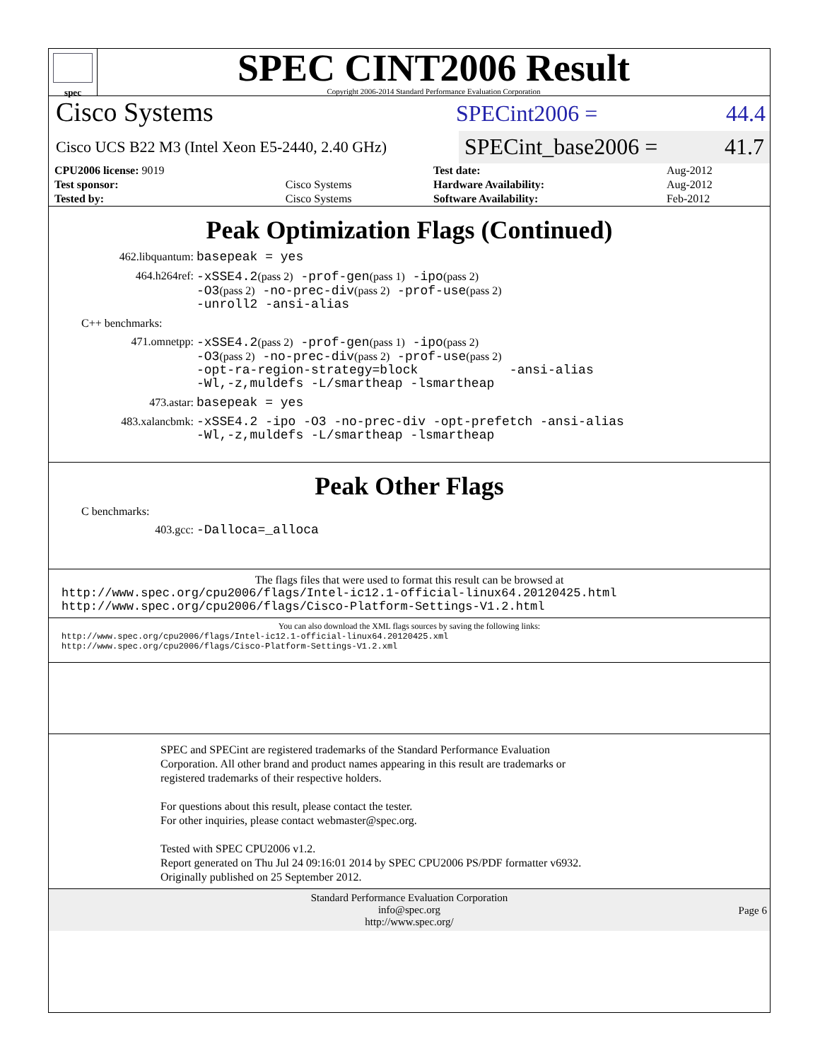spec
SPEC CINT2006 Result
Copyright 2006-2014 Standard Performance Evaluation Corporation
Cisco Systems
SPECint2006 = 44.4
Cisco UCS B22 M3 (Intel Xeon E5-2440, 2.40 GHz)
SPECint_base2006 = 41.7
| CPU2006 license: 9019 | | Test date: | Aug-2012 |
| Test sponsor: | Cisco Systems | Hardware Availability: | Aug-2012 |
| Tested by: | Cisco Systems | Software Availability: | Feb-2012 |
Peak Optimization Flags (Continued)
462.libquantum:
basepeak = yes
464.h264ref:
-xSSE4.2(pass 2) -prof-gen(pass 1) -ipo(pass 2)
-O3(pass 2) -no-prec-div(pass 2) -prof-use(pass 2)
-unroll2 -ansi-alias
C++ benchmarks:
471.omnetpp:
-xSSE4.2(pass 2) -prof-gen(pass 1) -ipo(pass 2)
-O3(pass 2) -no-prec-div(pass 2) -prof-use(pass 2)
-opt-ra-region-strategy=block -ansi-alias
-Wl,-z,muldefs -L/smartheap -lsmartheap
473.astar:
basepeak = yes
483.xalancbmk:
-xSSE4.2 -ipo -O3 -no-prec-div -opt-prefetch -ansi-alias
-Wl,-z,muldefs -L/smartheap -lsmartheap
Peak Other Flags
C benchmarks:
403.gcc:
-Dalloca=_alloca
The flags files that were used to format this result can be browsed at
http://www.spec.org/cpu2006/flags/Intel-ic12.1-official-linux64.20120425.html
http://www.spec.org/cpu2006/flags/Cisco-Platform-Settings-V1.2.html
You can also download the XML flags sources by saving the following links:
http://www.spec.org/cpu2006/flags/Intel-ic12.1-official-linux64.20120425.xml
http://www.spec.org/cpu2006/flags/Cisco-Platform-Settings-V1.2.xml
SPEC and SPECint are registered trademarks of the Standard Performance Evaluation Corporation. All other brand and product names appearing in this result are trademarks or registered trademarks of their respective holders.
For questions about this result, please contact the tester.
For other inquiries, please contact webmaster@spec.org.
Tested with SPEC CPU2006 v1.2.
Report generated on Thu Jul 24 09:16:01 2014 by SPEC CPU2006 PS/PDF formatter v6932.
Originally published on 25 September 2012.
Standard Performance Evaluation Corporation
info@spec.org
http://www.spec.org/
Page 6